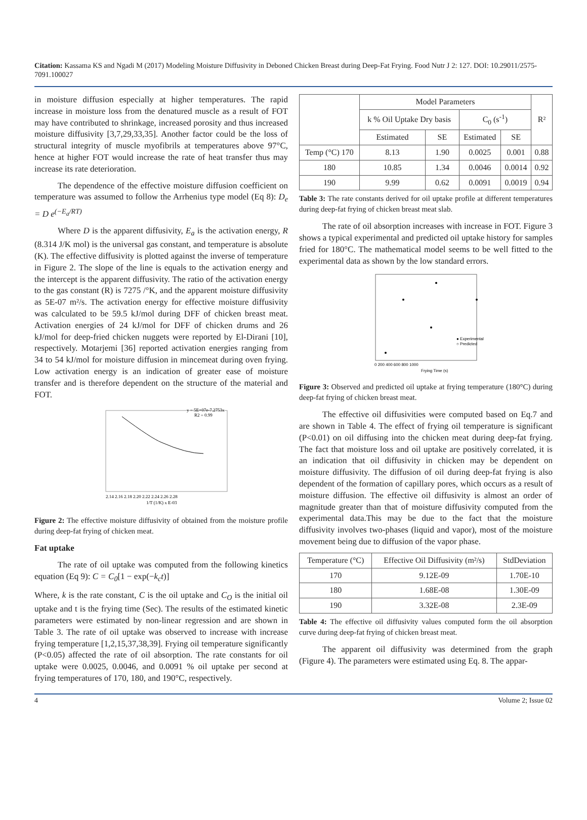Citation: Kassama KS and Ngadi M (2017) Modeling Moisture Diffusivity in Deboned Chicken Breast during Deep-Fat Frying. Food Nutr J 2: 127. DOI: 10.29011/2575-7091.100027
in moisture diffusion especially at higher temperatures. The rapid increase in moisture loss from the denatured muscle as a result of FOT may have contributed to shrinkage, increased porosity and thus increased moisture diffusivity [3,7,29,33,35]. Another factor could be the loss of structural integrity of muscle myofibrils at temperatures above 97°C, hence at higher FOT would increase the rate of heat transfer thus may increase its rate deterioration.
The dependence of the effective moisture diffusion coefficient on temperature was assumed to follow the Arrhenius type model (Eq 8): D<sub>e</sub> = D e<sup>(−E<sub>a</sub>/RT)</sup>
Where D is the apparent diffusivity, E<sub>a</sub> is the activation energy, R (8.314 J/K mol) is the universal gas constant, and temperature is absolute (K). The effective diffusivity is plotted against the inverse of temperature in Figure 2. The slope of the line is equals to the activation energy and the intercept is the apparent diffusivity. The ratio of the activation energy to the gas constant (R) is 7275 /°K, and the apparent moisture diffusivity as 5E-07 m²/s. The activation energy for effective moisture diffusivity was calculated to be 59.5 kJ/mol during DFF of chicken breast meat. Activation energies of 24 kJ/mol for DFF of chicken drums and 26 kJ/mol for deep-fried chicken nuggets were reported by El-Dirani [10], respectively. Motarjemi [36] reported activation energies ranging from 34 to 54 kJ/mol for moisture diffusion in mincemeat during oven frying. Low activation energy is an indication of greater ease of moisture transfer and is therefore dependent on the structure of the material and FOT.
y = 5E+07e-7.2753x
R2 = 0.99
1/T (1/K) x E-03
2.14 2.16 2.18 2.20 2.22 2.24 2.26 2.28
Figure 2: The effective moisture diffusivity of obtained from the moisture profile during deep-fat frying of chicken meat.
Fat uptake
The rate of oil uptake was computed from the following kinetics equation (Eq 9): C = C<sub>0</sub>[1 − exp(−k<sub>c</sub>t)]
Where, k is the rate constant, C is the oil uptake and C<sub>O</sub> is the initial oil uptake and t is the frying time (Sec). The results of the estimated kinetic parameters were estimated by non-linear regression and are shown in Table 3. The rate of oil uptake was observed to increase with increase frying temperature [1,2,15,37,38,39]. Frying oil temperature significantly (P<0.05) affected the rate of oil absorption. The rate constants for oil uptake were 0.0025, 0.0046, and 0.0091 % oil uptake per second at frying temperatures of 170, 180, and 190°C, respectively.
| | Model Parameters | | | | R² |
| --- | --- | --- | --- | --- | --- |
| | k % Oil Uptake Dry basis | | C<sub>0</sub> (s<sup>-1</sup>) | | |
| | Estimated | SE | Estimated | SE | |
| Temp (°C) 170 | 8.13 | 1.90 | 0.0025 | 0.001 | 0.88 |
| 180 | 10.85 | 1.34 | 0.0046 | 0.0014 | 0.92 |
| 190 | 9.99 | 0.62 | 0.0091 | 0.0019 | 0.94 |
Table 3: The rate constants derived for oil uptake profile at different temperatures during deep-fat frying of chicken breast meat slab.
The rate of oil absorption increases with increase in FOT. Figure 3 shows a typical experimental and predicted oil uptake history for samples fried for 180°C. The mathematical model seems to be well fitted to the experimental data as shown by the low standard errors.
● Experimental
○ Predicted
Frying Time (s)
0 200 400 600 800 1000
Figure 3: Observed and predicted oil uptake at frying temperature (180°C) during deep-fat frying of chicken breast meat.
The effective oil diffusivities were computed based on Eq.7 and are shown in Table 4. The effect of frying oil temperature is significant (P<0.01) on oil diffusing into the chicken meat during deep-fat frying. The fact that moisture loss and oil uptake are positively correlated, it is an indication that oil diffusivity in chicken may be dependent on moisture diffusivity. The diffusion of oil during deep-fat frying is also dependent of the formation of capillary pores, which occurs as a result of moisture diffusion. The effective oil diffusivity is almost an order of magnitude greater than that of moisture diffusivity computed from the experimental data.This may be due to the fact that the moisture diffusivity involves two-phases (liquid and vapor), most of the moisture movement being due to diffusion of the vapor phase.
| Temperature (°C) | Effective Oil Diffusivity (m²/s) | StdDeviation |
| --- | --- | --- |
| 170 | 9.12E-09 | 1.70E-10 |
| 180 | 1.68E-08 | 1.30E-09 |
| 190 | 3.32E-08 | 2.3E-09 |
Table 4: The effective oil diffusivity values computed form the oil absorption curve during deep-fat frying of chicken breast meat.
The apparent oil diffusivity was determined from the graph (Figure 4). The parameters were estimated using Eq. 8. The appar-
4 Volume 2; Issue 02